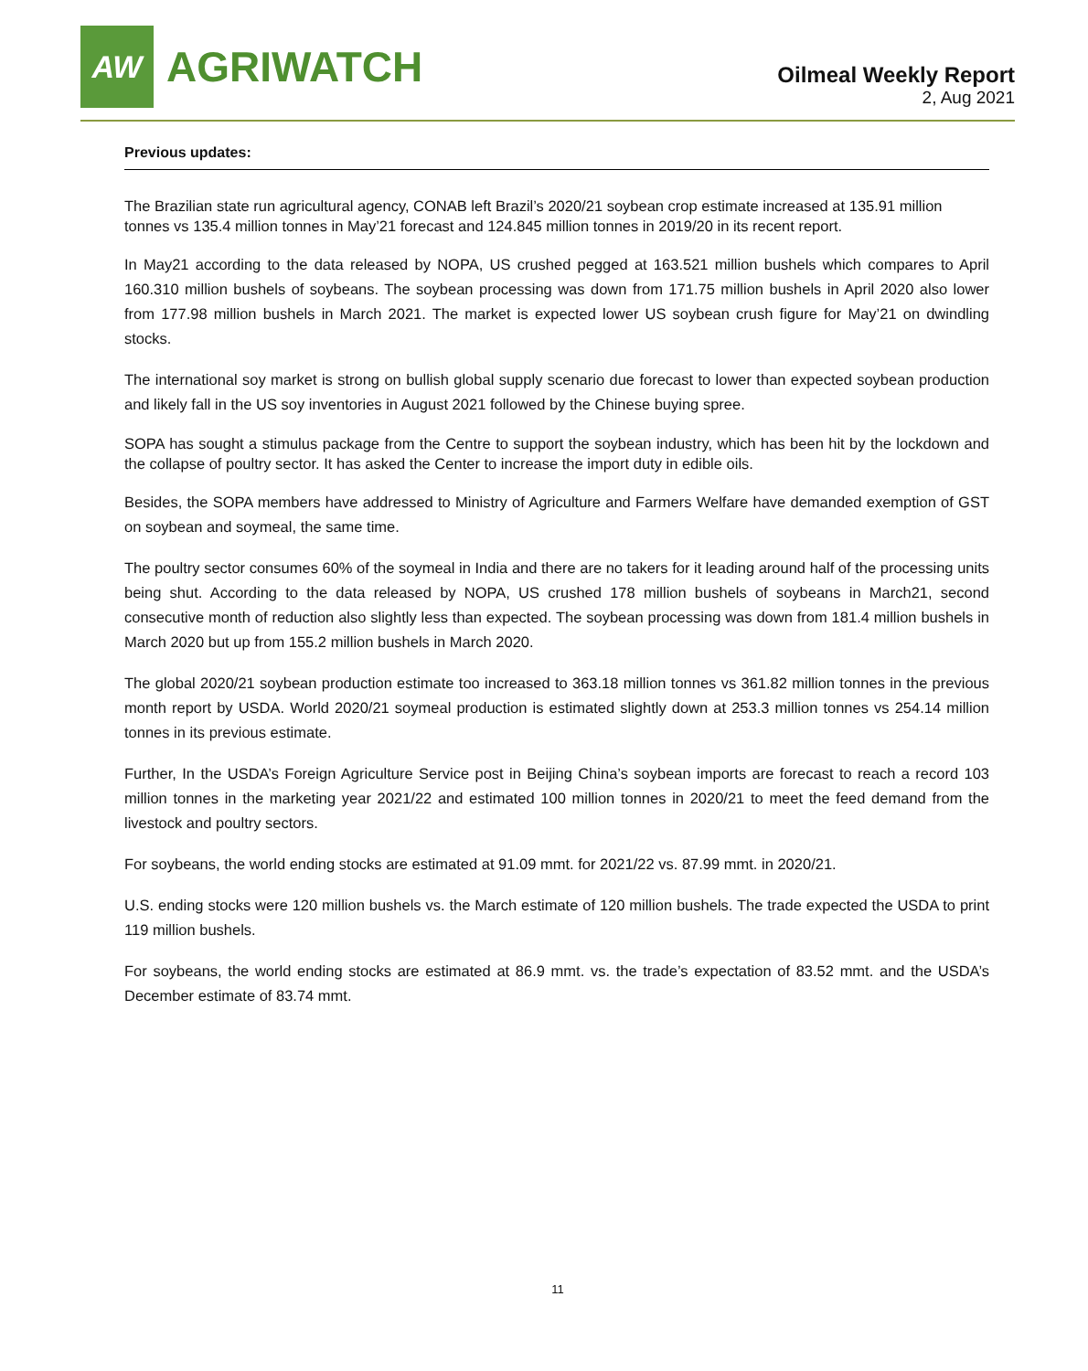AW
AGRIWATCH
Oilmeal Weekly Report
2, Aug 2021
Previous updates:
The Brazilian state run agricultural agency, CONAB left Brazil’s 2020/21 soybean crop estimate increased at 135.91 million tonnes vs 135.4 million tonnes in May’21 forecast and 124.845 million tonnes in 2019/20 in its recent report.
In May21 according to the data released by NOPA, US crushed pegged at 163.521 million bushels which compares to April 160.310 million bushels of soybeans. The soybean processing was down from 171.75 million bushels in April 2020 also lower from 177.98 million bushels in March 2021. The market is expected lower US soybean crush figure for May’21 on dwindling stocks.
The international soy market is strong on bullish global supply scenario due forecast to lower than expected soybean production and likely fall in the US soy inventories in August 2021 followed by the Chinese buying spree.
SOPA has sought a stimulus package from the Centre to support the soybean industry, which has been hit by the lockdown and the collapse of poultry sector. It has asked the Center to increase the import duty in edible oils.
Besides, the SOPA members have addressed to Ministry of Agriculture and Farmers Welfare have demanded exemption of GST on soybean and soymeal, the same time.
The poultry sector consumes 60% of the soymeal in India and there are no takers for it leading around half of the processing units being shut. According to the data released by NOPA, US crushed 178 million bushels of soybeans in March21, second consecutive month of reduction also slightly less than expected. The soybean processing was down from 181.4 million bushels in March 2020 but up from 155.2 million bushels in March 2020.
The global 2020/21 soybean production estimate too increased to 363.18 million tonnes vs 361.82 million tonnes in the previous month report by USDA. World 2020/21 soymeal production is estimated slightly down at 253.3 million tonnes vs 254.14 million tonnes in its previous estimate.
Further, In the USDA’s Foreign Agriculture Service post in Beijing China’s soybean imports are forecast to reach a record 103 million tonnes in the marketing year 2021/22 and estimated 100 million tonnes in 2020/21 to meet the feed demand from the livestock and poultry sectors.
For soybeans, the world ending stocks are estimated at 91.09 mmt. for 2021/22 vs. 87.99 mmt. in 2020/21.
U.S. ending stocks were 120 million bushels vs. the March estimate of 120 million bushels. The trade expected the USDA to print 119 million bushels.
For soybeans, the world ending stocks are estimated at 86.9 mmt. vs. the trade’s expectation of 83.52 mmt. and the USDA’s December estimate of 83.74 mmt.
11